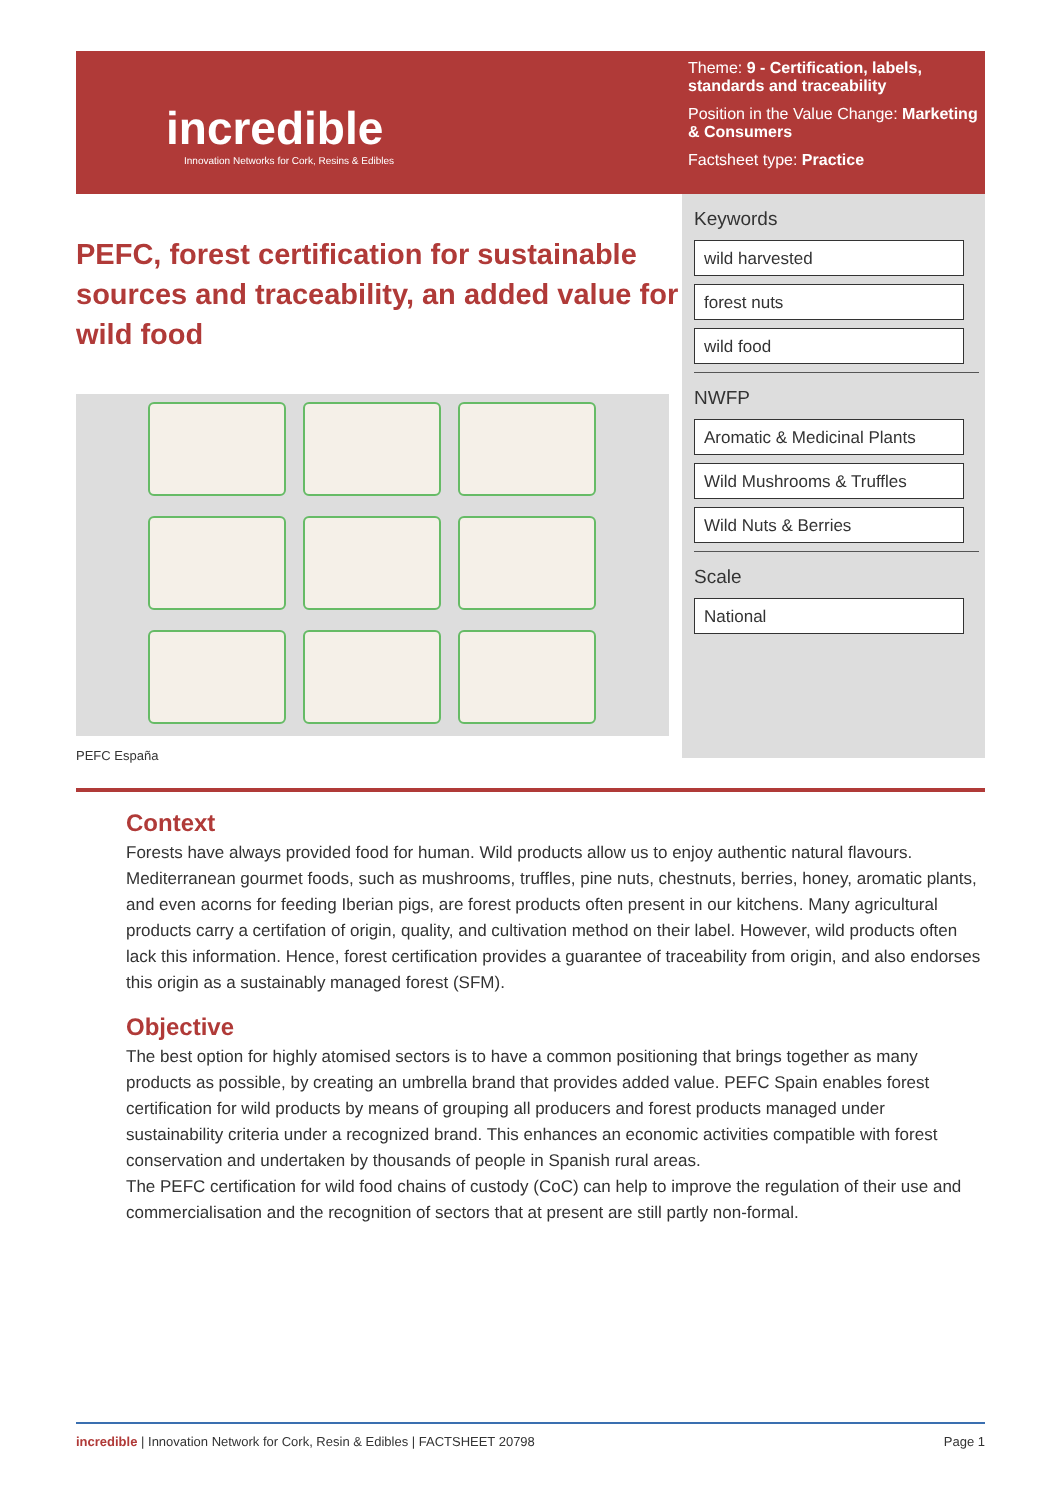incredible
Innovation Networks for Cork, Resins & Edibles
Theme: 9 - Certification, labels, standards and traceability
Position in the Value Change: Marketing & Consumers
Factsheet type: Practice
PEFC, forest certification for sustainable sources and traceability, an added value for wild food
PEFC España
Keywords
wild harvested
forest nuts
wild food
NWFP
Aromatic & Medicinal Plants
Wild Mushrooms & Truffles
Wild Nuts & Berries
Scale
National
Context
Forests have always provided food for human. Wild products allow us to enjoy authentic natural flavours. Mediterranean gourmet foods, such as mushrooms, truffles, pine nuts, chestnuts, berries, honey, aromatic plants, and even acorns for feeding Iberian pigs, are forest products often present in our kitchens. Many agricultural products carry a certifation of origin, quality, and cultivation method on their label. However, wild products often lack this information. Hence, forest certification provides a guarantee of traceability from origin, and also endorses this origin as a sustainably managed forest (SFM).
Objective
The best option for highly atomised sectors is to have a common positioning that brings together as many products as possible, by creating an umbrella brand that provides added value. PEFC Spain enables forest certification for wild products by means of grouping all producers and forest products managed under sustainability criteria under a recognized brand. This enhances an economic activities compatible with forest conservation and undertaken by thousands of people in Spanish rural areas.
The PEFC certification for wild food chains of custody (CoC) can help to improve the regulation of their use and commercialisation and the recognition of sectors that at present are still partly non-formal.
incredible | Innovation Network for Cork, Resin & Edibles | FACTSHEET 20798 Page 1